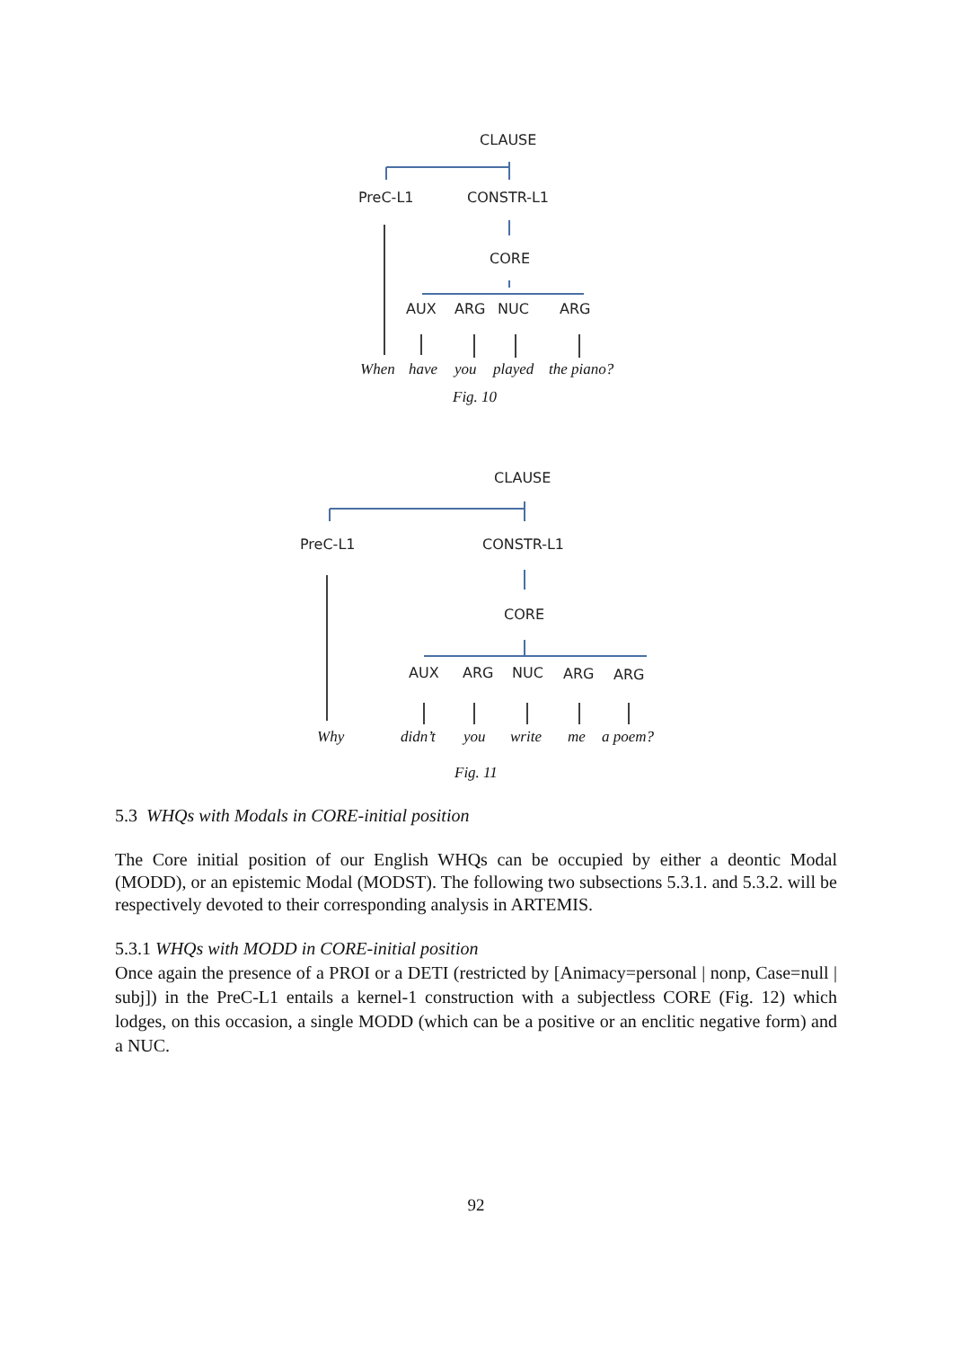CLAUSE
PreC-L1
CONSTR-L1
CORE
AUX
ARG
NUC
ARG
When
have
you
played
the piano?
Fig. 10
CLAUSE
PreC-L1
CONSTR-L1
CORE
AUX
ARG
NUC
ARG
ARG
Why
didn’t
you
write
me
a poem?
Fig. 11
5.3 WHQs with Modals in CORE-initial position
The Core initial position of our English WHQs can be occupied by either a deontic Modal (MODD), or an epistemic Modal (MODST). The following two subsections 5.3.1. and 5.3.2. will be respectively devoted to their corresponding analysis in ARTEMIS.
5.3.1 WHQs with MODD in CORE-initial position
Once again the presence of a PROI or a DETI (restricted by [Animacy=personal | nonp, Case=null | subj]) in the PreC-L1 entails a kernel-1 construction with a subjectless CORE (Fig. 12) which lodges, on this occasion, a single MODD (which can be a positive or an enclitic negative form) and a NUC.
92